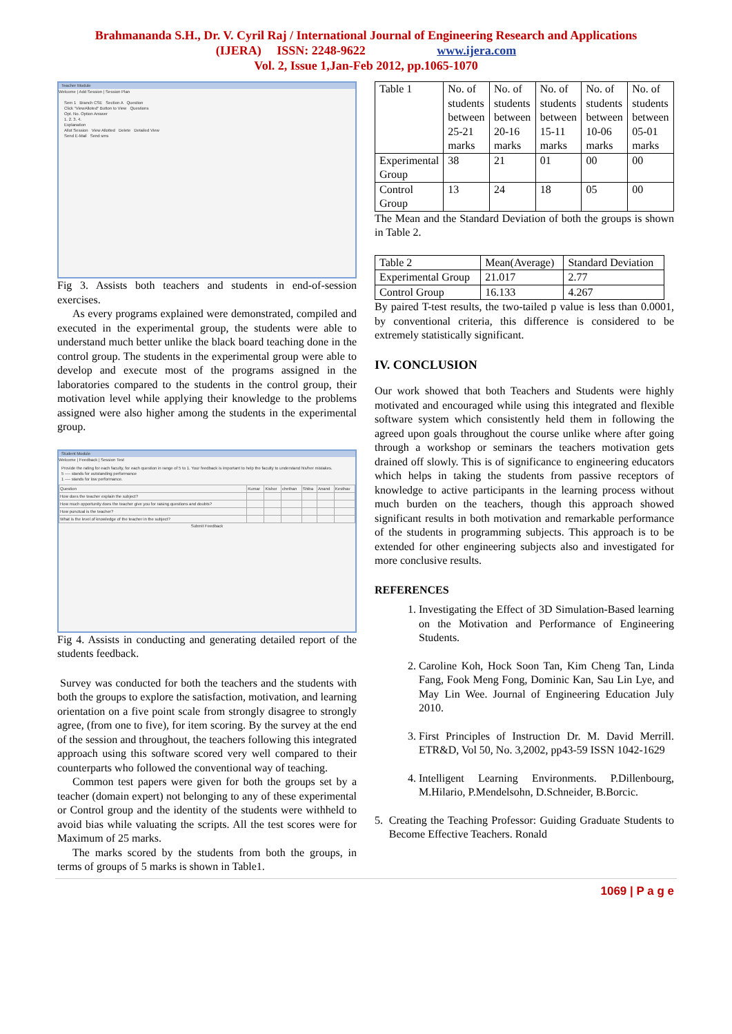Brahmananda S.H., Dr. V. Cyril Raj / International Journal of Engineering Research and Applications
(IJERA) ISSN: 2248-9622 www.ijera.com
Vol. 2, Issue 1,Jan-Feb 2012, pp.1065-1070
Teacher Module
Welcome | Add Session | Session Plan
Sem 1 Branch CSE Section A Question
Click "ViewAlloted" Button to View Questions
Opt. No. Option Answer
1. 2. 3. 4.
Explanation
Allot Session View Allotted Delete Detailed View
Send E-Mail Send sms
Fig 3. Assists both teachers and students in end-of-session exercises.
As every programs explained were demonstrated, compiled and executed in the experimental group, the students were able to understand much better unlike the black board teaching done in the control group. The students in the experimental group were able to develop and execute most of the programs assigned in the laboratories compared to the students in the control group, their motivation level while applying their knowledge to the problems assigned were also higher among the students in the experimental group.
Student Module
Welcome | Feedback | Session Test
Provide the rating for each faculty, for each question in range of 5 to 1. Your feedback is important to help the faculty to understand his/her mistakes.
5 ---- stands for outstanding performance
1 ---- stands for low performance.
| Question | Kumar | Kishor | chethan | Shiba | Anand | Kesthav |
| How does the teacher explain the subject? | | | | | | |
| How much opportunity does the teacher give you for raising questions and doubts? | | | | | | |
| How punctual is the teacher? | | | | | | |
| What is the level of knowledge of the teacher in the subject? | | | | | | |
Submit Feedback
Fig 4. Assists in conducting and generating detailed report of the students feedback.
Survey was conducted for both the teachers and the students with both the groups to explore the satisfaction, motivation, and learning orientation on a five point scale from strongly disagree to strongly agree, (from one to five), for item scoring. By the survey at the end of the session and throughout, the teachers following this integrated approach using this software scored very well compared to their counterparts who followed the conventional way of teaching.
Common test papers were given for both the groups set by a teacher (domain expert) not belonging to any of these experimental or Control group and the identity of the students were withheld to avoid bias while valuating the scripts. All the test scores were for Maximum of 25 marks.
The marks scored by the students from both the groups, in terms of groups of 5 marks is shown in Table1.
| Table 1 | No. of students between 25-21 marks | No. of students between 20-16 marks | No. of students between 15-11 marks | No. of students between 10-06 marks | No. of students between 05-01 marks |
| Experimental Group | 38 | 21 | 01 | 00 | 00 |
| Control Group | 13 | 24 | 18 | 05 | 00 |
The Mean and the Standard Deviation of both the groups is shown in Table 2.
| Table 2 | Mean(Average) | Standard Deviation |
| Experimental Group | 21.017 | 2.77 |
| Control Group | 16.133 | 4.267 |
By paired T-test results, the two-tailed p value is less than 0.0001, by conventional criteria, this difference is considered to be extremely statistically significant.
IV. CONCLUSION
Our work showed that both Teachers and Students were highly motivated and encouraged while using this integrated and flexible software system which consistently held them in following the agreed upon goals throughout the course unlike where after going through a workshop or seminars the teachers motivation gets drained off slowly. This is of significance to engineering educators which helps in taking the students from passive receptors of knowledge to active participants in the learning process without much burden on the teachers, though this approach showed significant results in both motivation and remarkable performance of the students in programming subjects. This approach is to be extended for other engineering subjects also and investigated for more conclusive results.
REFERENCES
1. Investigating the Effect of 3D Simulation-Based learning on the Motivation and Performance of Engineering Students.
2. Caroline Koh, Hock Soon Tan, Kim Cheng Tan, Linda Fang, Fook Meng Fong, Dominic Kan, Sau Lin Lye, and May Lin Wee. Journal of Engineering Education July 2010.
3. First Principles of Instruction Dr. M. David Merrill. ETR&D, Vol 50, No. 3,2002, pp43-59 ISSN 1042-1629
4. Intelligent Learning Environments. P.Dillenbourg, M.Hilario, P.Mendelsohn, D.Schneider, B.Borcic.
5. Creating the Teaching Professor: Guiding Graduate Students to Become Effective Teachers. Ronald
1069 | P a g e